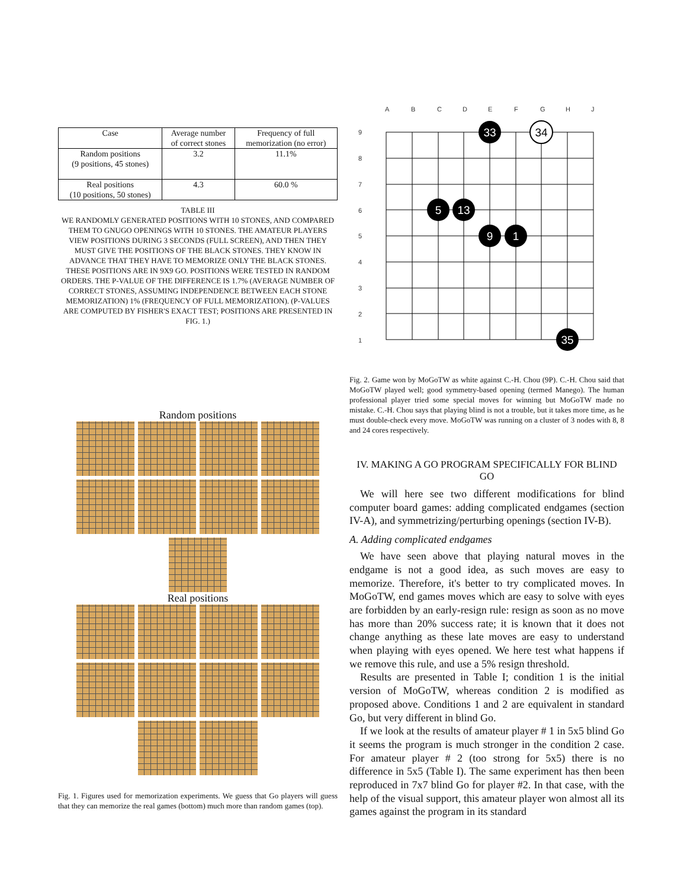| Case | Average number of correct stones | Frequency of full memorization (no error) |
| --- | --- | --- |
| Random positions (9 positions, 45 stones) | 3.2 | 11.1% |
| Real positions (10 positions, 50 stones) | 4.3 | 60.0 % |
TABLE III
WE RANDOMLY GENERATED POSITIONS WITH 10 STONES, AND COMPARED THEM TO GNUGO OPENINGS WITH 10 STONES. THE AMATEUR PLAYERS VIEW POSITIONS DURING 3 SECONDS (FULL SCREEN), AND THEN THEY MUST GIVE THE POSITIONS OF THE BLACK STONES. THEY KNOW IN ADVANCE THAT THEY HAVE TO MEMORIZE ONLY THE BLACK STONES. THESE POSITIONS ARE IN 9X9 GO. POSITIONS WERE TESTED IN RANDOM ORDERS. THE P-VALUE OF THE DIFFERENCE IS 1.7% (AVERAGE NUMBER OF CORRECT STONES, ASSUMING INDEPENDENCE BETWEEN EACH STONE MEMORIZATION) 1% (FREQUENCY OF FULL MEMORIZATION). (P-VALUES ARE COMPUTED BY FISHER'S EXACT TEST; POSITIONS ARE PRESENTED IN FIG. 1.)
Random positions
Real positions
Fig. 1. Figures used for memorization experiments. We guess that Go players will guess that they can memorize the real games (bottom) much more than random games (top).
A
B
C
D
E
F
G
H
J
9
8
7
6
5
4
3
2
1
33
34
5
13
9
1
35
Fig. 2. Game won by MoGoTW as white against C.-H. Chou (9P). C.-H. Chou said that MoGoTW played well; good symmetry-based opening (termed Manego). The human professional player tried some special moves for winning but MoGoTW made no mistake. C.-H. Chou says that playing blind is not a trouble, but it takes more time, as he must double-check every move. MoGoTW was running on a cluster of 3 nodes with 8, 8 and 24 cores respectively.
IV. MAKING A GO PROGRAM SPECIFICALLY FOR BLIND GO
We will here see two different modifications for blind computer board games: adding complicated endgames (section IV-A), and symmetrizing/perturbing openings (section IV-B).
A. Adding complicated endgames
We have seen above that playing natural moves in the endgame is not a good idea, as such moves are easy to memorize. Therefore, it's better to try complicated moves. In MoGoTW, end games moves which are easy to solve with eyes are forbidden by an early-resign rule: resign as soon as no move has more than 20% success rate; it is known that it does not change anything as these late moves are easy to understand when playing with eyes opened. We here test what happens if we remove this rule, and use a 5% resign threshold.
Results are presented in Table I; condition 1 is the initial version of MoGoTW, whereas condition 2 is modified as proposed above. Conditions 1 and 2 are equivalent in standard Go, but very different in blind Go.
If we look at the results of amateur player # 1 in 5x5 blind Go it seems the program is much stronger in the condition 2 case. For amateur player # 2 (too strong for 5x5) there is no difference in 5x5 (Table I). The same experiment has then been reproduced in 7x7 blind Go for player #2. In that case, with the help of the visual support, this amateur player won almost all its games against the program in its standard